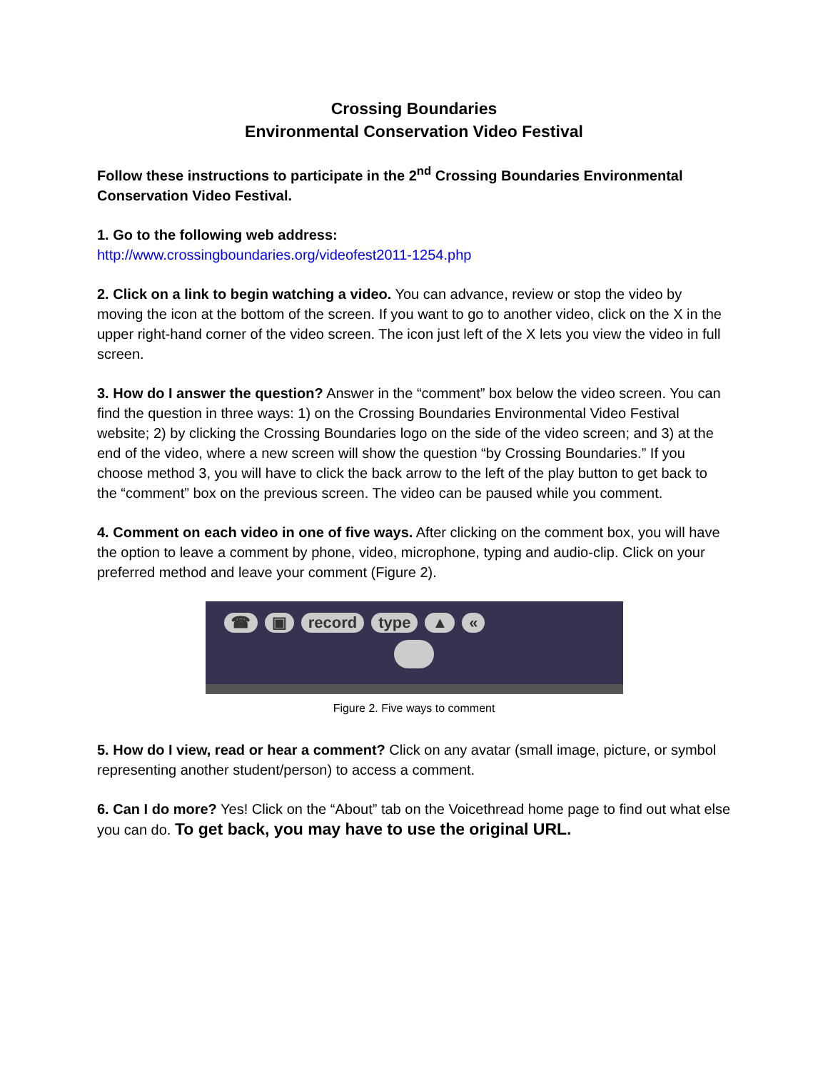Crossing Boundaries
Environmental Conservation Video Festival
Follow these instructions to participate in the 2<sup>nd</sup> Crossing Boundaries Environmental Conservation Video Festival.
1. Go to the following web address:
http://www.crossingboundaries.org/videofest2011-1254.php
2. Click on a link to begin watching a video. You can advance, review or stop the video by moving the icon at the bottom of the screen. If you want to go to another video, click on the X in the upper right-hand corner of the video screen. The icon just left of the X lets you view the video in full screen.
3. How do I answer the question? Answer in the “comment” box below the video screen. You can find the question in three ways: 1) on the Crossing Boundaries Environmental Video Festival website; 2) by clicking the Crossing Boundaries logo on the side of the video screen; and 3) at the end of the video, where a new screen will show the question “by Crossing Boundaries.” If you choose method 3, you will have to click the back arrow to the left of the play button to get back to the “comment” box on the previous screen. The video can be paused while you comment.
4. Comment on each video in one of five ways. After clicking on the comment box, you will have the option to leave a comment by phone, video, microphone, typing and audio-clip. Click on your preferred method and leave your comment (Figure 2).
☎ ▣ record type ▲ «
Figure 2. Five ways to comment
5. How do I view, read or hear a comment? Click on any avatar (small image, picture, or symbol representing another student/person) to access a comment.
6. Can I do more? Yes! Click on the “About” tab on the Voicethread home page to find out what else you can do. To get back, you may have to use the original URL.